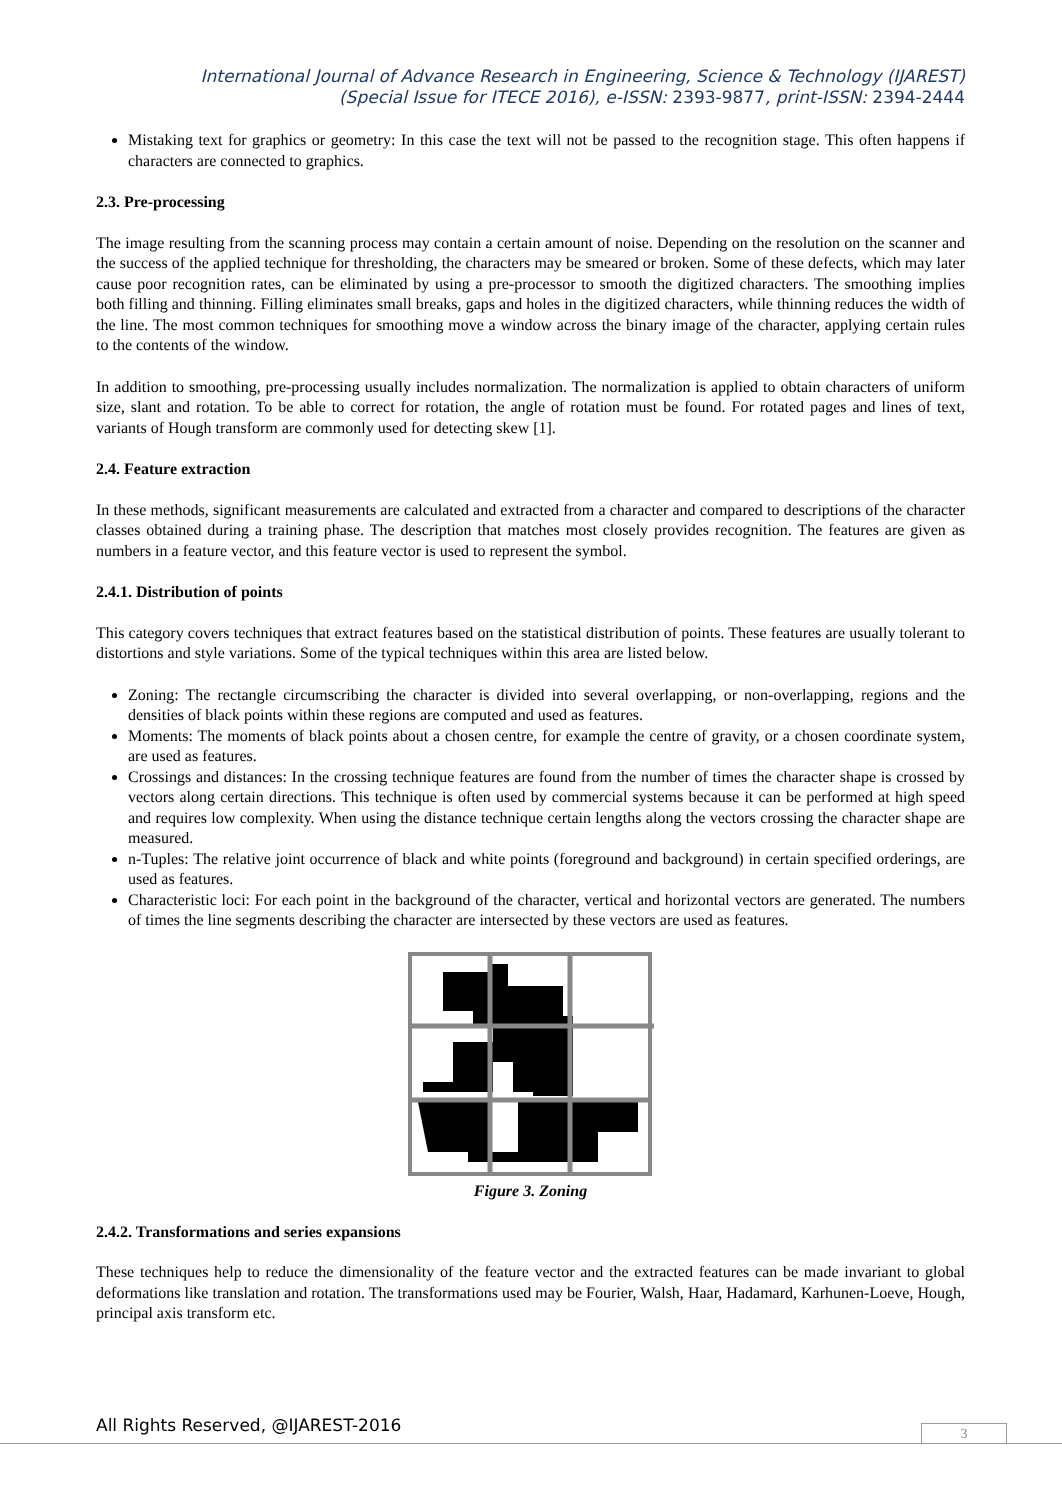International Journal of Advance Research in Engineering, Science & Technology (IJAREST)
(Special Issue for ITECE 2016), e-ISSN: 2393-9877, print-ISSN: 2394-2444
Mistaking text for graphics or geometry: In this case the text will not be passed to the recognition stage. This often happens if characters are connected to graphics.
2.3. Pre-processing
The image resulting from the scanning process may contain a certain amount of noise. Depending on the resolution on the scanner and the success of the applied technique for thresholding, the characters may be smeared or broken. Some of these defects, which may later cause poor recognition rates, can be eliminated by using a pre-processor to smooth the digitized characters. The smoothing implies both filling and thinning. Filling eliminates small breaks, gaps and holes in the digitized characters, while thinning reduces the width of the line. The most common techniques for smoothing move a window across the binary image of the character, applying certain rules to the contents of the window.
In addition to smoothing, pre-processing usually includes normalization. The normalization is applied to obtain characters of uniform size, slant and rotation. To be able to correct for rotation, the angle of rotation must be found. For rotated pages and lines of text, variants of Hough transform are commonly used for detecting skew [1].
2.4. Feature extraction
In these methods, significant measurements are calculated and extracted from a character and compared to descriptions of the character classes obtained during a training phase. The description that matches most closely provides recognition. The features are given as numbers in a feature vector, and this feature vector is used to represent the symbol.
2.4.1. Distribution of points
This category covers techniques that extract features based on the statistical distribution of points. These features are usually tolerant to distortions and style variations. Some of the typical techniques within this area are listed below.
Zoning: The rectangle circumscribing the character is divided into several overlapping, or non-overlapping, regions and the densities of black points within these regions are computed and used as features.
Moments: The moments of black points about a chosen centre, for example the centre of gravity, or a chosen coordinate system, are used as features.
Crossings and distances: In the crossing technique features are found from the number of times the character shape is crossed by vectors along certain directions. This technique is often used by commercial systems because it can be performed at high speed and requires low complexity. When using the distance technique certain lengths along the vectors crossing the character shape are measured.
n-Tuples: The relative joint occurrence of black and white points (foreground and background) in certain specified orderings, are used as features.
Characteristic loci: For each point in the background of the character, vertical and horizontal vectors are generated. The numbers of times the line segments describing the character are intersected by these vectors are used as features.
Figure 3. Zoning
2.4.2. Transformations and series expansions
These techniques help to reduce the dimensionality of the feature vector and the extracted features can be made invariant to global deformations like translation and rotation. The transformations used may be Fourier, Walsh, Haar, Hadamard, Karhunen-Loeve, Hough, principal axis transform etc.
All Rights Reserved, @IJAREST-2016
3